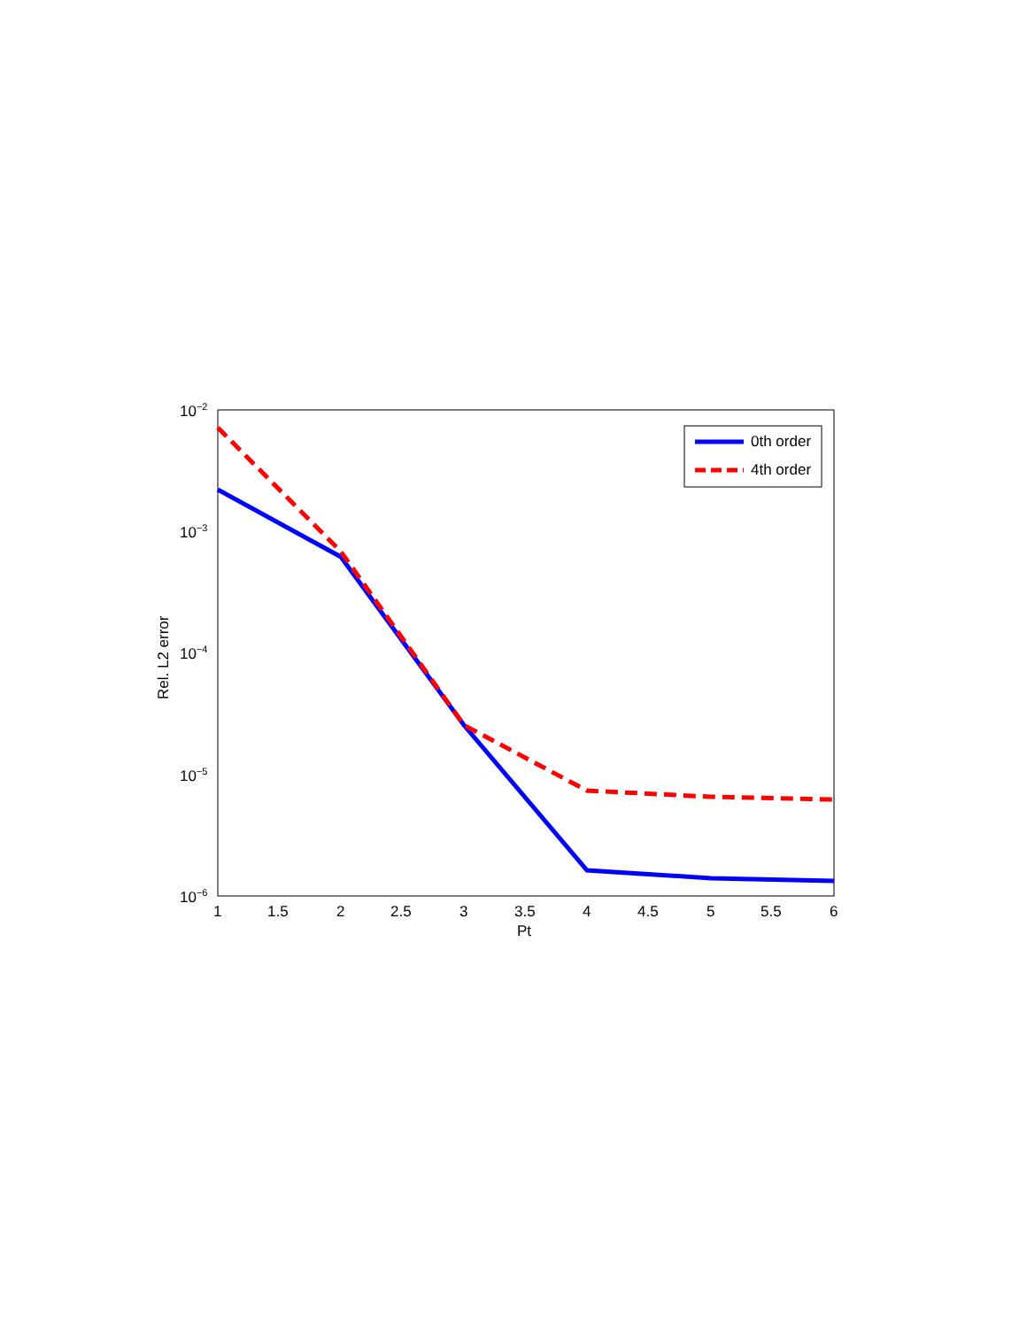10<sup>−2</sup>
10<sup>−3</sup>
10<sup>−4</sup>
10<sup>−5</sup>
10<sup>−6</sup>
1 1.5 2 2.5 3 3.5 4 4.5 5 5.5 6
Pt
Rel. L2 error
0th order
4th order